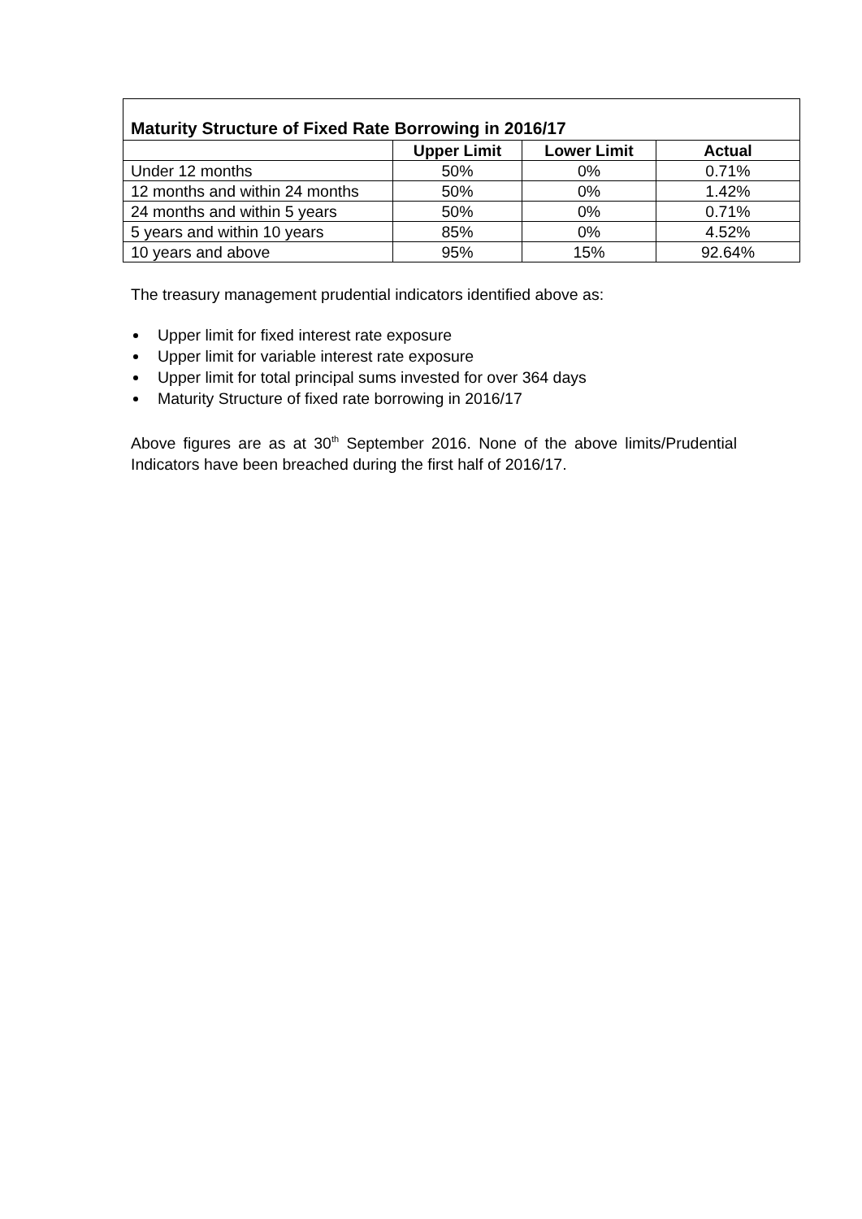| Maturity Structure of Fixed Rate Borrowing in 2016/17 | | | |
| --- | --- | --- | --- |
| | Upper Limit | Lower Limit | Actual |
| Under 12 months | 50% | 0% | 0.71% |
| 12 months and within 24 months | 50% | 0% | 1.42% |
| 24 months and within 5 years | 50% | 0% | 0.71% |
| 5 years and within 10 years | 85% | 0% | 4.52% |
| 10 years and above | 95% | 15% | 92.64% |
The treasury management prudential indicators identified above as:
Upper limit for fixed interest rate exposure
Upper limit for variable interest rate exposure
Upper limit for total principal sums invested for over 364 days
Maturity Structure of fixed rate borrowing in 2016/17
Above figures are as at 30<sup>th</sup> September 2016. None of the above limits/Prudential Indicators have been breached during the first half of 2016/17.